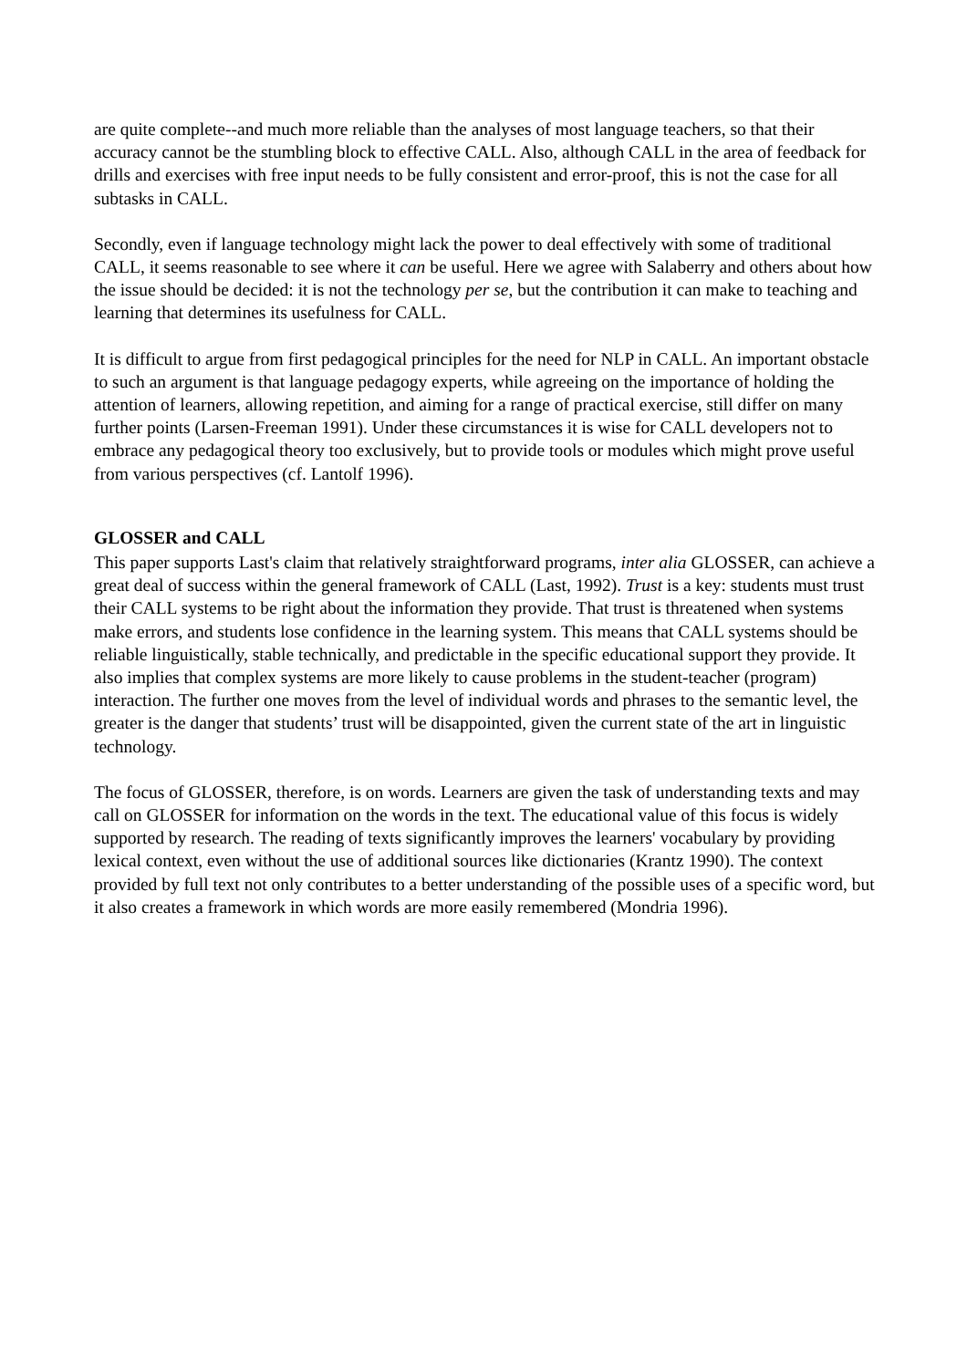are quite complete--and much more reliable than the analyses of most language teachers, so that their accuracy cannot be the stumbling block to effective CALL. Also, although CALL in the area of feedback for drills and exercises with free input needs to be fully consistent and error-proof, this is not the case for all subtasks in CALL.
Secondly, even if language technology might lack the power to deal effectively with some of traditional CALL, it seems reasonable to see where it can be useful. Here we agree with Salaberry and others about how the issue should be decided: it is not the technology per se, but the contribution it can make to teaching and learning that determines its usefulness for CALL.
It is difficult to argue from first pedagogical principles for the need for NLP in CALL. An important obstacle to such an argument is that language pedagogy experts, while agreeing on the importance of holding the attention of learners, allowing repetition, and aiming for a range of practical exercise, still differ on many further points (Larsen-Freeman 1991). Under these circumstances it is wise for CALL developers not to embrace any pedagogical theory too exclusively, but to provide tools or modules which might prove useful from various perspectives (cf. Lantolf 1996).
GLOSSER and CALL
This paper supports Last's claim that relatively straightforward programs, inter alia GLOSSER, can achieve a great deal of success within the general framework of CALL (Last, 1992). Trust is a key: students must trust their CALL systems to be right about the information they provide. That trust is threatened when systems make errors, and students lose confidence in the learning system. This means that CALL systems should be reliable linguistically, stable technically, and predictable in the specific educational support they provide. It also implies that complex systems are more likely to cause problems in the student-teacher (program) interaction. The further one moves from the level of individual words and phrases to the semantic level, the greater is the danger that students’ trust will be disappointed, given the current state of the art in linguistic technology.
The focus of GLOSSER, therefore, is on words. Learners are given the task of understanding texts and may call on GLOSSER for information on the words in the text. The educational value of this focus is widely supported by research. The reading of texts significantly improves the learners' vocabulary by providing lexical context, even without the use of additional sources like dictionaries (Krantz 1990). The context provided by full text not only contributes to a better understanding of the possible uses of a specific word, but it also creates a framework in which words are more easily remembered (Mondria 1996).